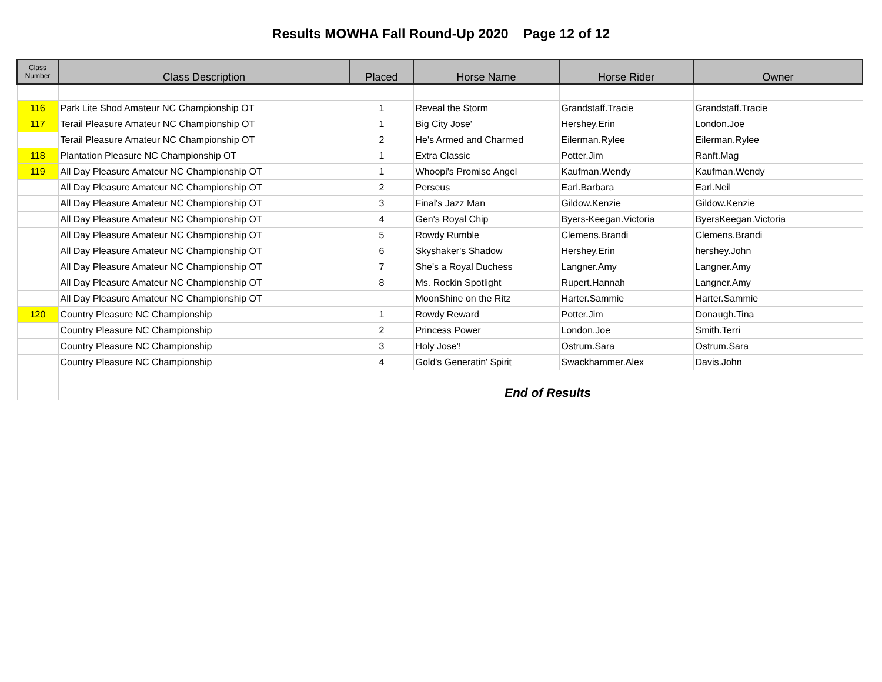Results MOWHA Fall Round-Up 2020 Page 12 of 12
| Class Number | Class Description | Placed | Horse Name | Horse Rider | Owner |
| --- | --- | --- | --- | --- | --- |
| 116 | Park Lite Shod Amateur NC Championship OT | 1 | Reveal the Storm | Grandstaff.Tracie | Grandstaff.Tracie |
| 117 | Terail Pleasure Amateur NC Championship OT | 1 | Big City Jose' | Hershey.Erin | London.Joe |
| | Terail Pleasure Amateur NC Championship OT | 2 | He's Armed and Charmed | Eilerman.Rylee | Eilerman.Rylee |
| 118 | Plantation Pleasure NC Championship OT | 1 | Extra Classic | Potter.Jim | Ranft.Mag |
| 119 | All Day Pleasure Amateur NC Championship OT | 1 | Whoopi's Promise Angel | Kaufman.Wendy | Kaufman.Wendy |
| | All Day Pleasure Amateur NC Championship OT | 2 | Perseus | Earl.Barbara | Earl.Neil |
| | All Day Pleasure Amateur NC Championship OT | 3 | Final's Jazz Man | Gildow.Kenzie | Gildow.Kenzie |
| | All Day Pleasure Amateur NC Championship OT | 4 | Gen's Royal Chip | Byers-Keegan.Victoria | ByersKeegan.Victoria |
| | All Day Pleasure Amateur NC Championship OT | 5 | Rowdy Rumble | Clemens.Brandi | Clemens.Brandi |
| | All Day Pleasure Amateur NC Championship OT | 6 | Skyshaker's Shadow | Hershey.Erin | hershey.John |
| | All Day Pleasure Amateur NC Championship OT | 7 | She's a Royal Duchess | Langner.Amy | Langner.Amy |
| | All Day Pleasure Amateur NC Championship OT | 8 | Ms. Rockin Spotlight | Rupert.Hannah | Langner.Amy |
| | All Day Pleasure Amateur NC Championship OT | | MoonShine on the Ritz | Harter.Sammie | Harter.Sammie |
| 120 | Country Pleasure NC Championship | 1 | Rowdy Reward | Potter.Jim | Donaugh.Tina |
| | Country Pleasure NC Championship | 2 | Princess Power | London.Joe | Smith.Terri |
| | Country Pleasure NC Championship | 3 | Holy Jose'! | Ostrum.Sara | Ostrum.Sara |
| | Country Pleasure NC Championship | 4 | Gold's Generatin' Spirit | Swackhammer.Alex | Davis.John |
| | End of Results | | | | |